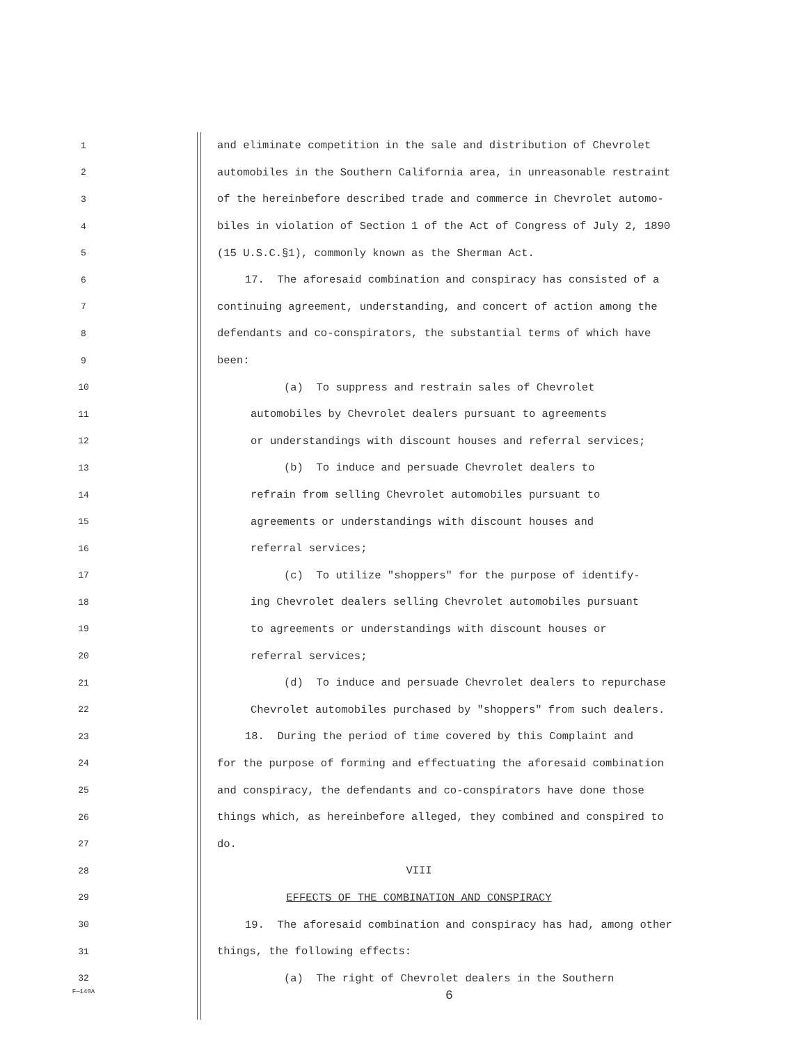1 and eliminate competition in the sale and distribution of Chevrolet
2 automobiles in the Southern California area, in unreasonable restraint
3 of the hereinbefore described trade and commerce in Chevrolet automo-
4 biles in violation of Section 1 of the Act of Congress of July 2, 1890
5 (15 U.S.C.§1), commonly known as the Sherman Act.
6 17. The aforesaid combination and conspiracy has consisted of a
7 continuing agreement, understanding, and concert of action among the
8 defendants and co-conspirators, the substantial terms of which have
9 been:
10 (a) To suppress and restrain sales of Chevrolet
11 automobiles by Chevrolet dealers pursuant to agreements
12 or understandings with discount houses and referral services;
13 (b) To induce and persuade Chevrolet dealers to
14 refrain from selling Chevrolet automobiles pursuant to
15 agreements or understandings with discount houses and
16 referral services;
17 (c) To utilize "shoppers" for the purpose of identify-
18 ing Chevrolet dealers selling Chevrolet automobiles pursuant
19 to agreements or understandings with discount houses or
20 referral services;
21 (d) To induce and persuade Chevrolet dealers to repurchase
22 Chevrolet automobiles purchased by "shoppers" from such dealers.
23 18. During the period of time covered by this Complaint and
24 for the purpose of forming and effectuating the aforesaid combination
25 and conspiracy, the defendants and co-conspirators have done those
26 things which, as hereinbefore alleged, they combined and conspired to
27 do.
28 VIII
29 EFFECTS OF THE COMBINATION AND CONSPIRACY
30 19. The aforesaid combination and conspiracy has had, among other
31 things, the following effects:
32 (a) The right of Chevrolet dealers in the Southern
F—140A 6